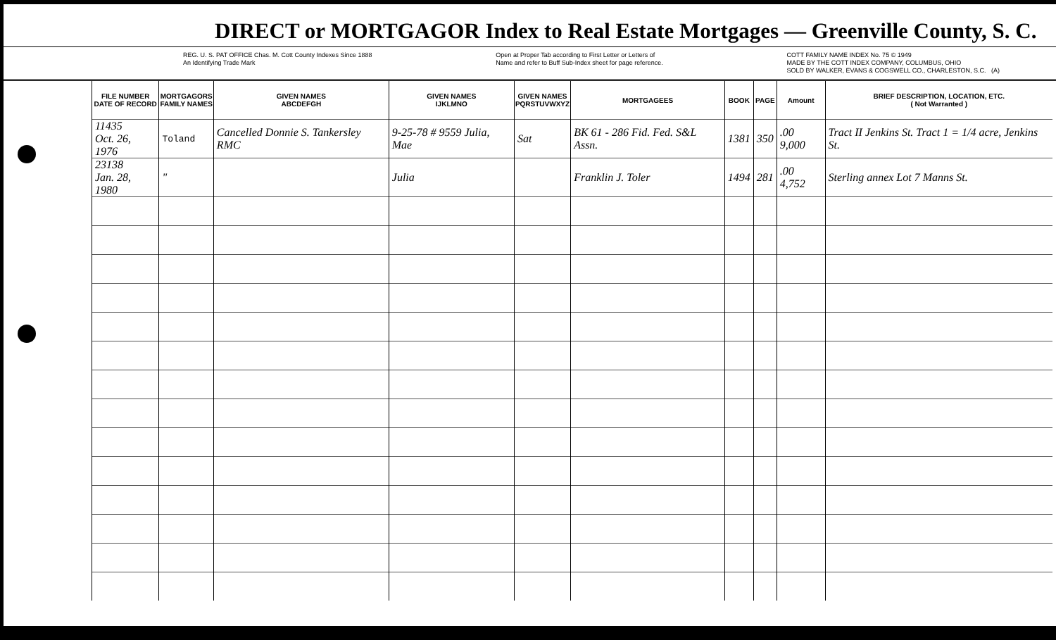DIRECT or MORTGAGOR Index to Real Estate Mortgages — Greenville County, S. C.
REG. U. S. PAT OFFICE Chas. M. Cott County Indexes Since 1888
An Identifying Trade Mark
Open at Proper Tab according to First Letter or Letters of
Name and refer to Buff Sub-Index sheet for page reference.
COTT FAMILY NAME INDEX No. 75 © 1949
MADE BY THE COTT INDEX COMPANY, COLUMBUS, OHIO
SOLD BY WALKER, EVANS & COGSWELL CO., CHARLESTON, S.C. (A)
| FILE NUMBER DATE OF RECORD | MORTGAGORS FAMILY NAMES | GIVEN NAMES ABCDEFGH | GIVEN NAMES IJKLMNO | GIVEN NAMES PQRSTUVWXYZ | MORTGAGEES | BOOK | PAGE | Amount | BRIEF DESCRIPTION, LOCATION, ETC. ( Not Warranted ) |
| --- | --- | --- | --- | --- | --- | --- | --- | --- | --- |
| 11435 Oct. 26, 1976 | Toland | Cancelled Donnie S. Tankersley RMC | 9-25-78 # 9559 Julia, Mae | Sat | BK 61 - 286 Fid. Fed. S&L Assn. | 1381 | 350 | .00 9,000 | Tract II Jenkins St. Tract 1 = 1/4 acre, Jenkins St. |
| 23138 Jan. 28, 1980 | " | | Julia | | Franklin J. Toler | 1494 | 281 | .00 4,752 | Sterling annex Lot 7 Manns St. |